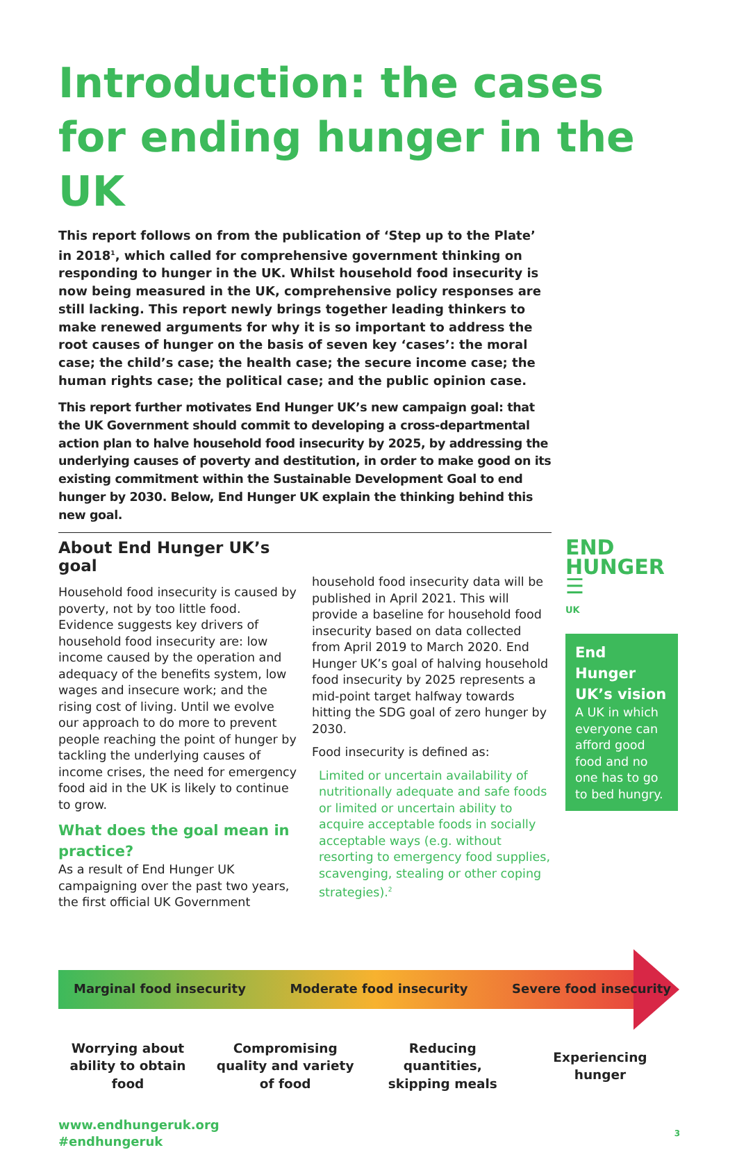Introduction: the cases for ending hunger in the UK
This report follows on from the publication of ‘Step up to the Plate’ in 2018<sup>1</sup>, which called for comprehensive government thinking on responding to hunger in the UK. Whilst household food insecurity is now being measured in the UK, comprehensive policy responses are still lacking. This report newly brings together leading thinkers to make renewed arguments for why it is so important to address the root causes of hunger on the basis of seven key ‘cases’: the moral case; the child’s case; the health case; the secure income case; the human rights case; the political case; and the public opinion case.
This report further motivates End Hunger UK’s new campaign goal: that the UK Government should commit to developing a cross-departmental action plan to halve household food insecurity by 2025, by addressing the underlying causes of poverty and destitution, in order to make good on its existing commitment within the Sustainable Development Goal to end hunger by 2030. Below, End Hunger UK explain the thinking behind this new goal.
About End Hunger UK’s goal
Household food insecurity is caused by poverty, not by too little food. Evidence suggests key drivers of household food insecurity are: low income caused by the operation and adequacy of the benefits system, low wages and insecure work; and the rising cost of living. Until we evolve our approach to do more to prevent people reaching the point of hunger by tackling the underlying causes of income crises, the need for emergency food aid in the UK is likely to continue to grow.
What does the goal mean in practice?
As a result of End Hunger UK campaigning over the past two years, the first official UK Government
household food insecurity data will be published in April 2021. This will provide a baseline for household food insecurity based on data collected from April 2019 to March 2020. End Hunger UK’s goal of halving household food insecurity by 2025 represents a mid-point target halfway towards hitting the SDG goal of zero hunger by 2030.
Food insecurity is defined as:
Limited or uncertain availability of nutritionally adequate and safe foods or limited or uncertain ability to acquire acceptable foods in socially acceptable ways (e.g. without resorting to emergency food supplies, scavenging, stealing or other coping strategies).<sup>2</sup>
END
HUNGER ☰
UK
End Hunger UK’s vision
A UK in which everyone can afford good food and no one has to go to bed hungry.
Marginal food insecurity Moderate food insecurity Severe food insecurity
Worrying about ability to obtain food
Compromising quality and variety of food
Reducing quantities, skipping meals
Experiencing hunger
www.endhungeruk.org
#endhungeruk
3